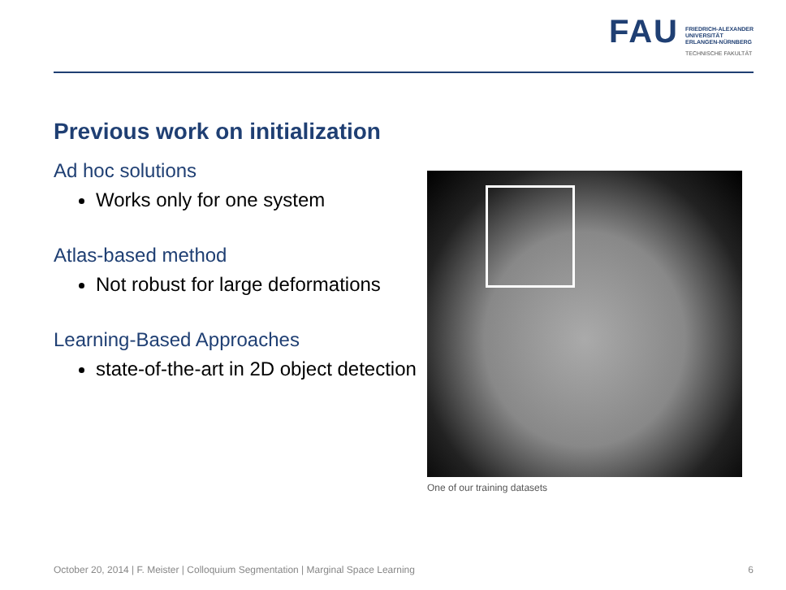FAU
FRIEDRICH-ALEXANDER
UNIVERSITÄT
ERLANGEN-NÜRNBERG
TECHNISCHE FAKULTÄT
Previous work on initialization
Ad hoc solutions
Works only for one system
Atlas-based method
Not robust for large deformations
Learning-Based Approaches
state-of-the-art in 2D object detection
One of our training datasets
October 20, 2014 | F. Meister | Colloquium Segmentation | Marginal Space Learning 6